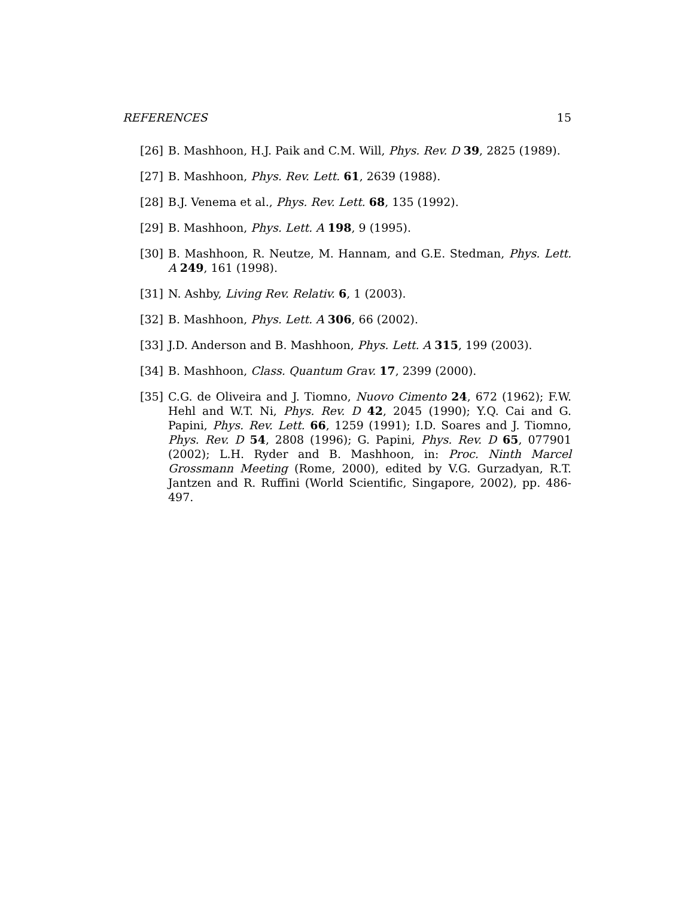REFERENCES 15
[26] B. Mashhoon, H.J. Paik and C.M. Will, Phys. Rev. D 39, 2825 (1989).
[27] B. Mashhoon, Phys. Rev. Lett. 61, 2639 (1988).
[28] B.J. Venema et al., Phys. Rev. Lett. 68, 135 (1992).
[29] B. Mashhoon, Phys. Lett. A 198, 9 (1995).
[30] B. Mashhoon, R. Neutze, M. Hannam, and G.E. Stedman, Phys. Lett. A 249, 161 (1998).
[31] N. Ashby, Living Rev. Relativ. 6, 1 (2003).
[32] B. Mashhoon, Phys. Lett. A 306, 66 (2002).
[33] J.D. Anderson and B. Mashhoon, Phys. Lett. A 315, 199 (2003).
[34] B. Mashhoon, Class. Quantum Grav. 17, 2399 (2000).
[35] C.G. de Oliveira and J. Tiomno, Nuovo Cimento 24, 672 (1962); F.W. Hehl and W.T. Ni, Phys. Rev. D 42, 2045 (1990); Y.Q. Cai and G. Papini, Phys. Rev. Lett. 66, 1259 (1991); I.D. Soares and J. Tiomno, Phys. Rev. D 54, 2808 (1996); G. Papini, Phys. Rev. D 65, 077901 (2002); L.H. Ryder and B. Mashhoon, in: Proc. Ninth Marcel Grossmann Meeting (Rome, 2000), edited by V.G. Gurzadyan, R.T. Jantzen and R. Ruffini (World Scientific, Singapore, 2002), pp. 486-497.